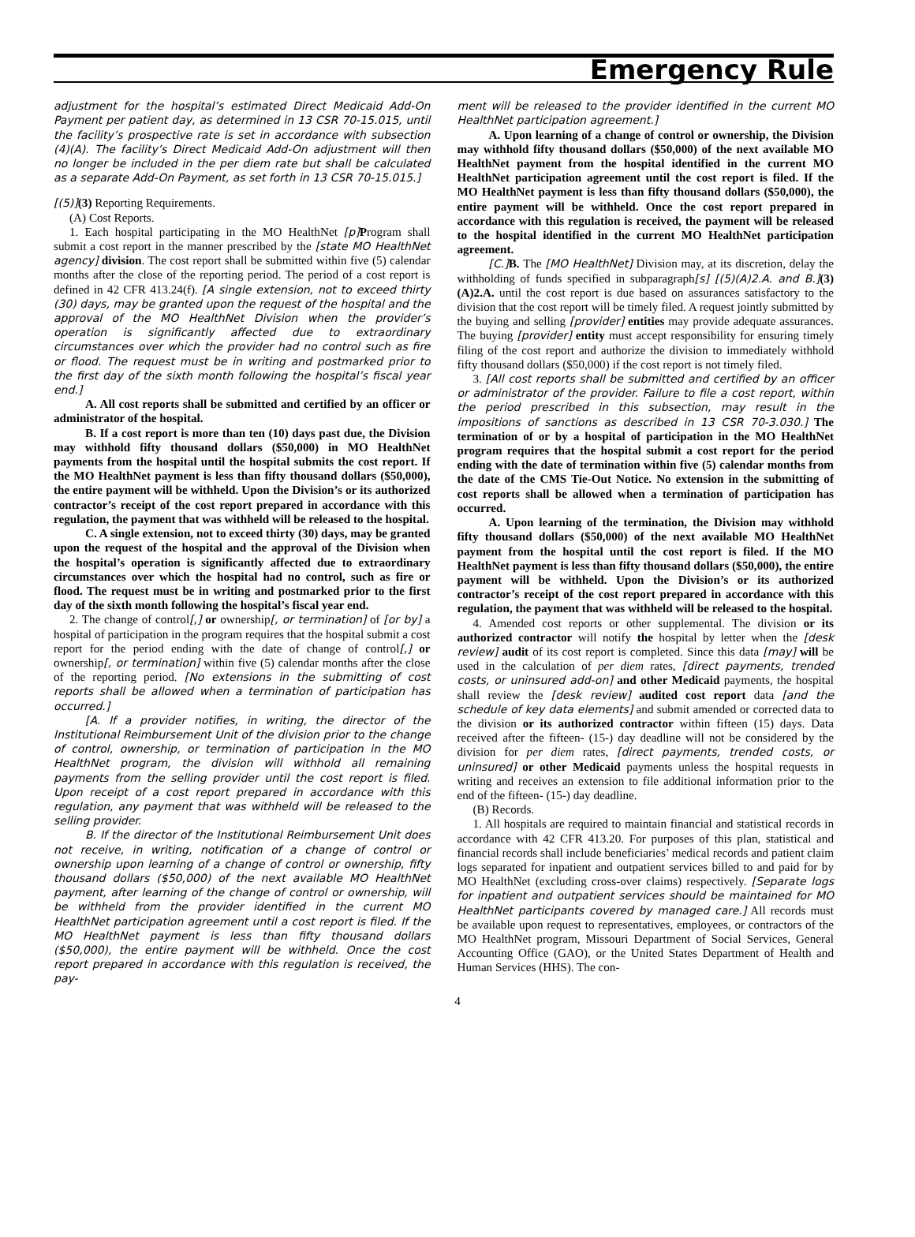Emergency Rule
adjustment for the hospital’s estimated Direct Medicaid Add-On Payment per patient day, as determined in 13 CSR 70-15.015, until the facility’s prospective rate is set in accordance with subsection (4)(A). The facility’s Direct Medicaid Add-On adjustment will then no longer be included in the per diem rate but shall be calculated as a separate Add-On Payment, as set forth in 13 CSR 70-15.015.]
[(5)](3) Reporting Requirements.
(A) Cost Reports.
1. Each hospital participating in the MO HealthNet [p] Program shall submit a cost report in the manner prescribed by the [state MO HealthNet agency] division. The cost report shall be submitted within five (5) calendar months after the close of the reporting period. The period of a cost report is defined in 42 CFR 413.24(f). [A single extension, not to exceed thirty (30) days, may be granted upon the request of the hospital and the approval of the MO HealthNet Division when the provider’s operation is significantly affected due to extraordinary circumstances over which the provider had no control such as fire or flood. The request must be in writing and postmarked prior to the first day of the sixth month following the hospital’s fiscal year end.]
A. All cost reports shall be submitted and certified by an officer or administrator of the hospital.
B. If a cost report is more than ten (10) days past due, the Division may withhold fifty thousand dollars ($50,000) in MO HealthNet payments from the hospital until the hospital submits the cost report. If the MO HealthNet payment is less than fifty thousand dollars ($50,000), the entire payment will be withheld. Upon the Division’s or its authorized contractor’s receipt of the cost report prepared in accordance with this regulation, the payment that was withheld will be released to the hospital.
C. A single extension, not to exceed thirty (30) days, may be granted upon the request of the hospital and the approval of the Division when the hospital’s operation is significantly affected due to extraordinary circumstances over which the hospital had no control, such as fire or flood. The request must be in writing and postmarked prior to the first day of the sixth month following the hospital’s fiscal year end.
2. The change of control[,] or ownership[, or termination] of [or by] a hospital of participation in the program requires that the hospital submit a cost report for the period ending with the date of change of control[,] or ownership[, or termination] within five (5) calendar months after the close of the reporting period. [No extensions in the submitting of cost reports shall be allowed when a termination of participation has occurred.]
[A. If a provider notifies, in writing, the director of the Institutional Reimbursement Unit of the division prior to the change of control, ownership, or termination of participation in the MO HealthNet program, the division will withhold all remaining payments from the selling provider until the cost report is filed. Upon receipt of a cost report prepared in accordance with this regulation, any payment that was withheld will be released to the selling provider.
B. If the director of the Institutional Reimbursement Unit does not receive, in writing, notification of a change of control or ownership upon learning of a change of control or ownership, fifty thousand dollars ($50,000) of the next available MO HealthNet payment, after learning of the change of control or ownership, will be withheld from the provider identified in the current MO HealthNet participation agreement until a cost report is filed. If the MO HealthNet payment is less than fifty thousand dollars ($50,000), the entire payment will be withheld. Once the cost report prepared in accordance with this regulation is received, the pay-
ment will be released to the provider identified in the current MO HealthNet participation agreement.]
A. Upon learning of a change of control or ownership, the Division may withhold fifty thousand dollars ($50,000) of the next available MO HealthNet payment from the hospital identified in the current MO HealthNet participation agreement until the cost report is filed. If the MO HealthNet payment is less than fifty thousand dollars ($50,000), the entire payment will be withheld. Once the cost report prepared in accordance with this regulation is received, the payment will be released to the hospital identified in the current MO HealthNet participation agreement.
[C.] B. The [MO HealthNet] Division may, at its discretion, delay the withholding of funds specified in subparagraph[s] [(5)(A)2.A. and B.](3)(A)2.A. until the cost report is due based on assurances satisfactory to the division that the cost report will be timely filed. A request jointly submitted by the buying and selling [provider] entities may provide adequate assurances. The buying [provider] entity must accept responsibility for ensuring timely filing of the cost report and authorize the division to immediately withhold fifty thousand dollars ($50,000) if the cost report is not timely filed.
3. [All cost reports shall be submitted and certified by an officer or administrator of the provider. Failure to file a cost report, within the period prescribed in this subsection, may result in the impositions of sanctions as described in 13 CSR 70-3.030.] The termination of or by a hospital of participation in the MO HealthNet program requires that the hospital submit a cost report for the period ending with the date of termination within five (5) calendar months from the date of the CMS Tie-Out Notice. No extension in the submitting of cost reports shall be allowed when a termination of participation has occurred.
A. Upon learning of the termination, the Division may withhold fifty thousand dollars ($50,000) of the next available MO HealthNet payment from the hospital until the cost report is filed. If the MO HealthNet payment is less than fifty thousand dollars ($50,000), the entire payment will be withheld. Upon the Division’s or its authorized contractor’s receipt of the cost report prepared in accordance with this regulation, the payment that was withheld will be released to the hospital.
4. Amended cost reports or other supplemental. The division or its authorized contractor will notify the hospital by letter when the [desk review] audit of its cost report is completed. Since this data [may] will be used in the calculation of per diem rates, [direct payments, trended costs, or uninsured add-on] and other Medicaid payments, the hospital shall review the [desk review] audited cost report data [and the schedule of key data elements] and submit amended or corrected data to the division or its authorized contractor within fifteen (15) days. Data received after the fifteen- (15-) day deadline will not be considered by the division for per diem rates, [direct payments, trended costs, or uninsured] or other Medicaid payments unless the hospital requests in writing and receives an extension to file additional information prior to the end of the fifteen- (15-) day deadline.
(B) Records.
1. All hospitals are required to maintain financial and statistical records in accordance with 42 CFR 413.20. For purposes of this plan, statistical and financial records shall include beneficiaries’ medical records and patient claim logs separated for inpatient and outpatient services billed to and paid for by MO HealthNet (excluding cross-over claims) respectively. [Separate logs for inpatient and outpatient services should be maintained for MO HealthNet participants covered by managed care.] All records must be available upon request to representatives, employees, or contractors of the MO HealthNet program, Missouri Department of Social Services, General Accounting Office (GAO), or the United States Department of Health and Human Services (HHS). The con-
4